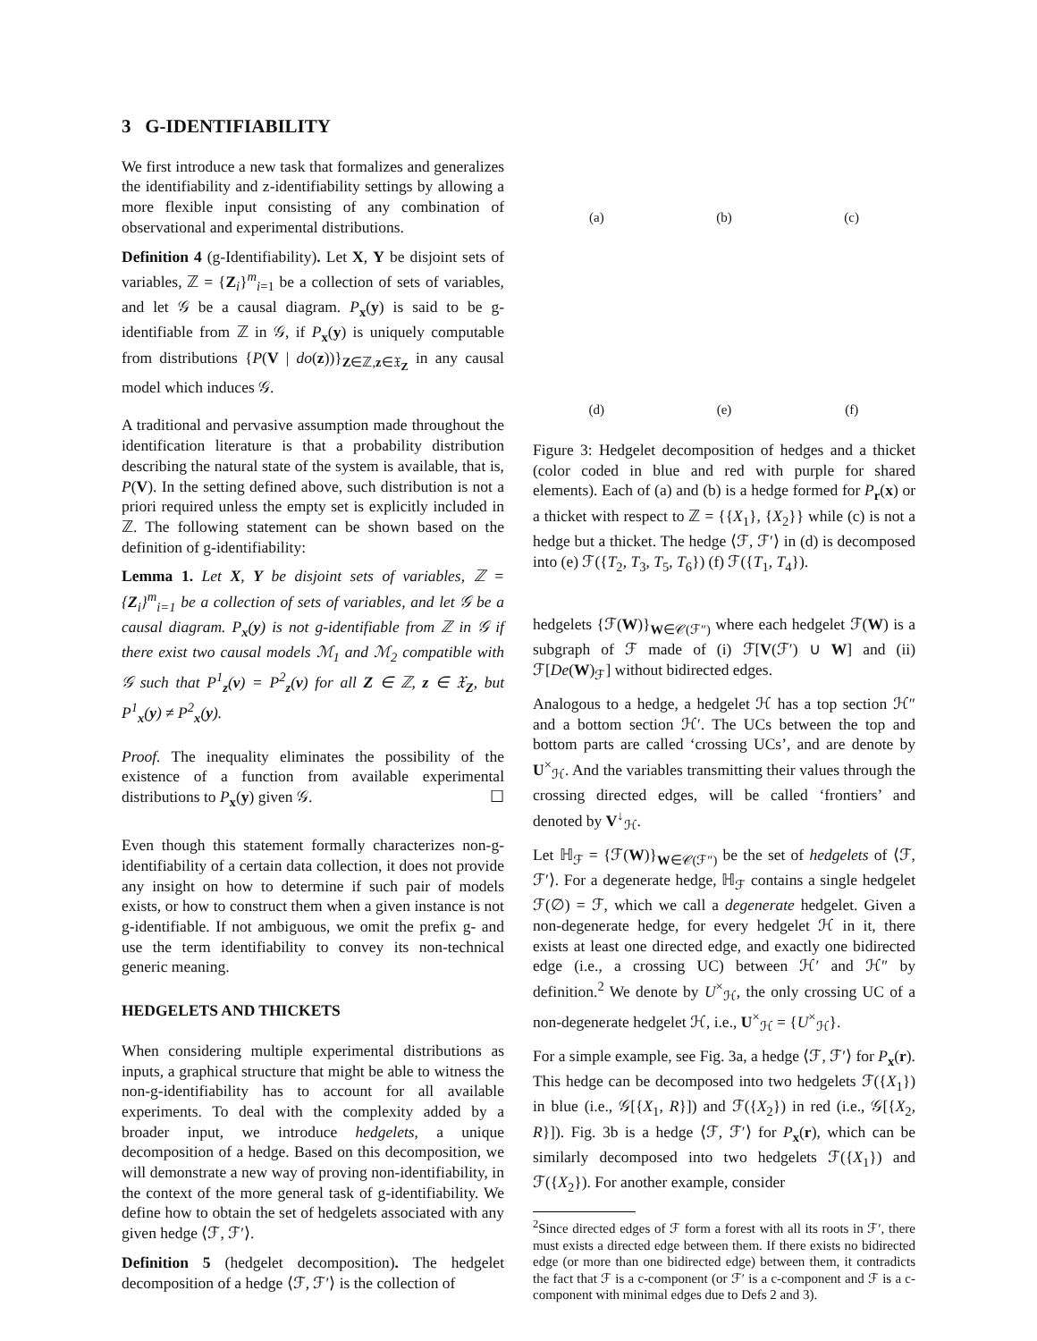3 G-IDENTIFIABILITY
We first introduce a new task that formalizes and generalizes the identifiability and z-identifiability settings by allowing a more flexible input consisting of any combination of observational and experimental distributions.
Definition 4 (g-Identifiability). Let X, Y be disjoint sets of variables, ℤ = {Z<sub>i</sub>}<sup>m</sup><sub>i=1</sub> be a collection of sets of variables, and let 𝒢 be a causal diagram. P<sub>x</sub>(y) is said to be g-identifiable from ℤ in 𝒢, if P<sub>x</sub>(y) is uniquely computable from distributions {P(V | do(z))}<sub>Z∈ℤ,z∈𝔛<sub>Z</sub></sub> in any causal model which induces 𝒢.
A traditional and pervasive assumption made throughout the identification literature is that a probability distribution describing the natural state of the system is available, that is, P(V). In the setting defined above, such distribution is not a priori required unless the empty set is explicitly included in ℤ. The following statement can be shown based on the definition of g-identifiability:
Lemma 1. Let X, Y be disjoint sets of variables, ℤ = {Z<sub>i</sub>}<sup>m</sup><sub>i=1</sub> be a collection of sets of variables, and let 𝒢 be a causal diagram. P<sub>x</sub>(y) is not g-identifiable from ℤ in 𝒢 if there exist two causal models ℳ<sub>1</sub> and ℳ<sub>2</sub> compatible with 𝒢 such that P<sup>1</sup><sub>z</sub>(v) = P<sup>2</sup><sub>z</sub>(v) for all Z ∈ ℤ, z ∈ 𝔛<sub>Z</sub>, but P<sup>1</sup><sub>x</sub>(y) ≠ P<sup>2</sup><sub>x</sub>(y).
Proof. The inequality eliminates the possibility of the existence of a function from available experimental distributions to P<sub>x</sub>(y) given 𝒢. ☐
Even though this statement formally characterizes non-g-identifiability of a certain data collection, it does not provide any insight on how to determine if such pair of models exists, or how to construct them when a given instance is not g-identifiable. If not ambiguous, we omit the prefix g- and use the term identifiability to convey its non-technical generic meaning.
HEDGELETS AND THICKETS
When considering multiple experimental distributions as inputs, a graphical structure that might be able to witness the non-g-identifiability has to account for all available experiments. To deal with the complexity added by a broader input, we introduce hedgelets, a unique decomposition of a hedge. Based on this decomposition, we will demonstrate a new way of proving non-identifiability, in the context of the more general task of g-identifiability. We define how to obtain the set of hedgelets associated with any given hedge ⟨ℱ, ℱ′⟩.
Definition 5 (hedgelet decomposition). The hedgelet decomposition of a hedge ⟨ℱ, ℱ′⟩ is the collection of
(a)
(b)
(c)
(d)
(e)
(f)
Figure 3: Hedgelet decomposition of hedges and a thicket (color coded in blue and red with purple for shared elements). Each of (a) and (b) is a hedge formed for P<sub>r</sub>(x) or a thicket with respect to ℤ = {{X<sub>1</sub>}, {X<sub>2</sub>}} while (c) is not a hedge but a thicket. The hedge ⟨ℱ, ℱ′⟩ in (d) is decomposed into (e) ℱ({T<sub>2</sub>, T<sub>3</sub>, T<sub>5</sub>, T<sub>6</sub>}) (f) ℱ({T<sub>1</sub>, T<sub>4</sub>}).
hedgelets {ℱ(W)}<sub>W∈𝒞(ℱ″)</sub> where each hedgelet ℱ(W) is a subgraph of ℱ made of (i) ℱ[V(ℱ′) ∪ W] and (ii) ℱ[De(W)<sub>ℱ</sub>] without bidirected edges.
Analogous to a hedge, a hedgelet ℋ has a top section ℋ″ and a bottom section ℋ′. The UCs between the top and bottom parts are called ‘crossing UCs’, and are denote by U<sup>×</sup><sub>ℋ</sub>. And the variables transmitting their values through the crossing directed edges, will be called ‘frontiers’ and denoted by V<sup>↓</sup><sub>ℋ</sub>.
Let ℍ<sub>ℱ</sub> = {ℱ(W)}<sub>W∈𝒞(ℱ″)</sub> be the set of hedgelets of ⟨ℱ, ℱ′⟩. For a degenerate hedge, ℍ<sub>ℱ</sub> contains a single hedgelet ℱ(∅) = ℱ, which we call a degenerate hedgelet. Given a non-degenerate hedge, for every hedgelet ℋ in it, there exists at least one directed edge, and exactly one bidirected edge (i.e., a crossing UC) between ℋ′ and ℋ″ by definition.<sup>2</sup> We denote by U<sup>×</sup><sub>ℋ</sub>, the only crossing UC of a non-degenerate hedgelet ℋ, i.e., U<sup>×</sup><sub>ℋ</sub> = {U<sup>×</sup><sub>ℋ</sub>}.
For a simple example, see Fig. 3a, a hedge ⟨ℱ, ℱ′⟩ for P<sub>x</sub>(r). This hedge can be decomposed into two hedgelets ℱ({X<sub>1</sub>}) in blue (i.e., 𝒢[{X<sub>1</sub>, R}]) and ℱ({X<sub>2</sub>}) in red (i.e., 𝒢[{X<sub>2</sub>, R}]). Fig. 3b is a hedge ⟨ℱ, ℱ′⟩ for P<sub>x</sub>(r), which can be similarly decomposed into two hedgelets ℱ({X<sub>1</sub>}) and ℱ({X<sub>2</sub>}). For another example, consider
<sup>2</sup> Since directed edges of ℱ form a forest with all its roots in ℱ′, there must exists a directed edge between them. If there exists no bidirected edge (or more than one bidirected edge) between them, it contradicts the fact that ℱ is a c-component (or ℱ′ is a c-component and ℱ is a c-component with minimal edges due to Defs 2 and 3).